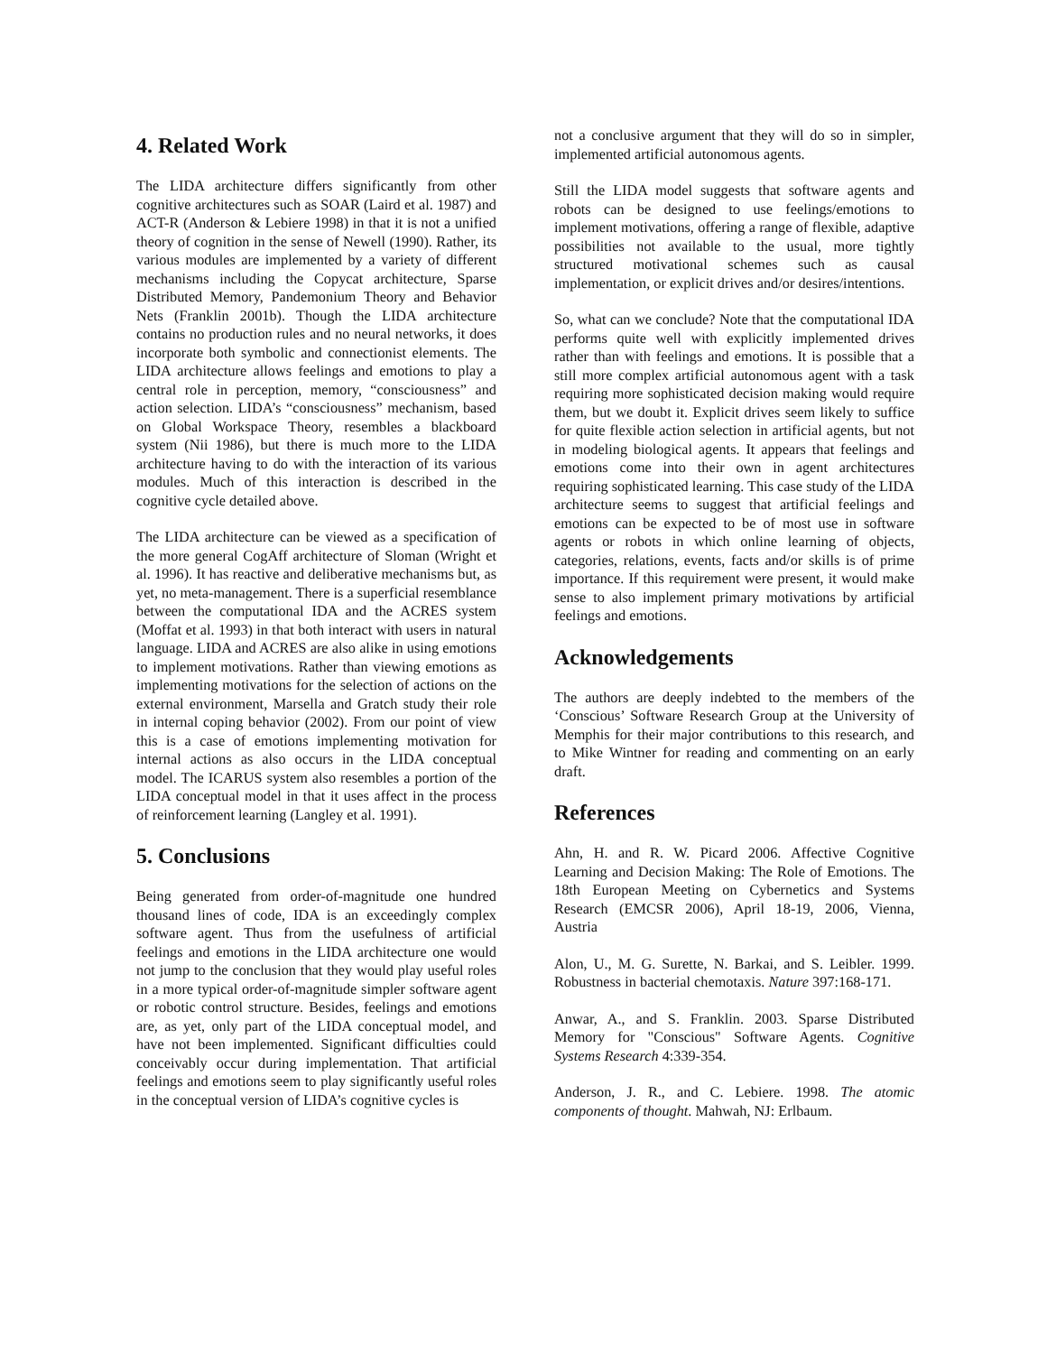4. Related Work
The LIDA architecture differs significantly from other cognitive architectures such as SOAR (Laird et al. 1987) and ACT-R (Anderson & Lebiere 1998) in that it is not a unified theory of cognition in the sense of Newell (1990). Rather, its various modules are implemented by a variety of different mechanisms including the Copycat architecture, Sparse Distributed Memory, Pandemonium Theory and Behavior Nets (Franklin 2001b). Though the LIDA architecture contains no production rules and no neural networks, it does incorporate both symbolic and connectionist elements. The LIDA architecture allows feelings and emotions to play a central role in perception, memory, “consciousness” and action selection. LIDA’s “consciousness” mechanism, based on Global Workspace Theory, resembles a blackboard system (Nii 1986), but there is much more to the LIDA architecture having to do with the interaction of its various modules. Much of this interaction is described in the cognitive cycle detailed above.
The LIDA architecture can be viewed as a specification of the more general CogAff architecture of Sloman (Wright et al. 1996). It has reactive and deliberative mechanisms but, as yet, no meta-management. There is a superficial resemblance between the computational IDA and the ACRES system (Moffat et al. 1993) in that both interact with users in natural language. LIDA and ACRES are also alike in using emotions to implement motivations. Rather than viewing emotions as implementing motivations for the selection of actions on the external environment, Marsella and Gratch study their role in internal coping behavior (2002). From our point of view this is a case of emotions implementing motivation for internal actions as also occurs in the LIDA conceptual model. The ICARUS system also resembles a portion of the LIDA conceptual model in that it uses affect in the process of reinforcement learning (Langley et al. 1991).
5. Conclusions
Being generated from order-of-magnitude one hundred thousand lines of code, IDA is an exceedingly complex software agent. Thus from the usefulness of artificial feelings and emotions in the LIDA architecture one would not jump to the conclusion that they would play useful roles in a more typical order-of-magnitude simpler software agent or robotic control structure. Besides, feelings and emotions are, as yet, only part of the LIDA conceptual model, and have not been implemented. Significant difficulties could conceivably occur during implementation. That artificial feelings and emotions seem to play significantly useful roles in the conceptual version of LIDA’s cognitive cycles is
not a conclusive argument that they will do so in simpler, implemented artificial autonomous agents.
Still the LIDA model suggests that software agents and robots can be designed to use feelings/emotions to implement motivations, offering a range of flexible, adaptive possibilities not available to the usual, more tightly structured motivational schemes such as causal implementation, or explicit drives and/or desires/intentions.
So, what can we conclude? Note that the computational IDA performs quite well with explicitly implemented drives rather than with feelings and emotions. It is possible that a still more complex artificial autonomous agent with a task requiring more sophisticated decision making would require them, but we doubt it. Explicit drives seem likely to suffice for quite flexible action selection in artificial agents, but not in modeling biological agents. It appears that feelings and emotions come into their own in agent architectures requiring sophisticated learning. This case study of the LIDA architecture seems to suggest that artificial feelings and emotions can be expected to be of most use in software agents or robots in which online learning of objects, categories, relations, events, facts and/or skills is of prime importance. If this requirement were present, it would make sense to also implement primary motivations by artificial feelings and emotions.
Acknowledgements
The authors are deeply indebted to the members of the ‘Conscious’ Software Research Group at the University of Memphis for their major contributions to this research, and to Mike Wintner for reading and commenting on an early draft.
References
Ahn, H. and R. W. Picard 2006. Affective Cognitive Learning and Decision Making: The Role of Emotions. The 18th European Meeting on Cybernetics and Systems Research (EMCSR 2006), April 18-19, 2006, Vienna, Austria
Alon, U., M. G. Surette, N. Barkai, and S. Leibler. 1999. Robustness in bacterial chemotaxis. Nature 397:168-171.
Anwar, A., and S. Franklin. 2003. Sparse Distributed Memory for "Conscious" Software Agents. Cognitive Systems Research 4:339-354.
Anderson, J. R., and C. Lebiere. 1998. The atomic components of thought. Mahwah, NJ: Erlbaum.